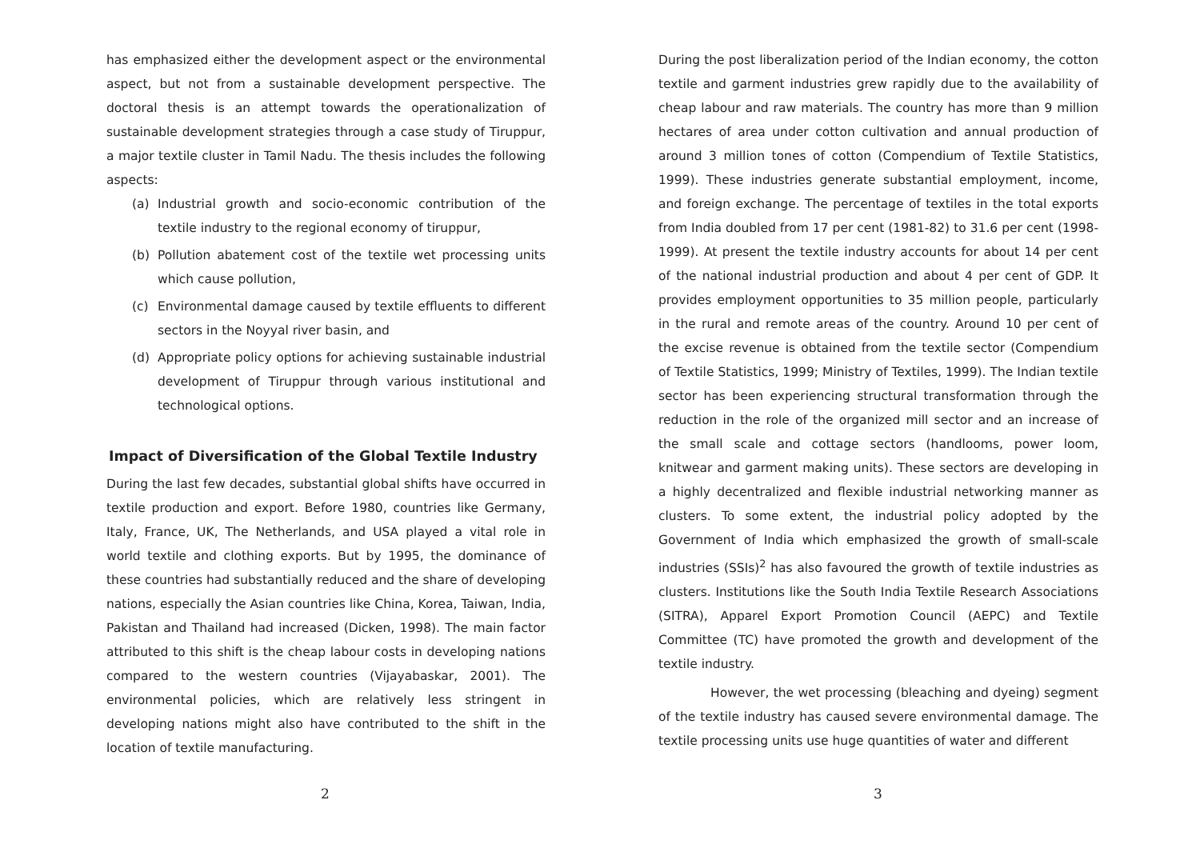has emphasized either the development aspect or the environmental aspect, but not from a sustainable development perspective. The doctoral thesis is an attempt towards the operationalization of sustainable development strategies through a case study of Tiruppur, a major textile cluster in Tamil Nadu. The thesis includes the following aspects:
(a) Industrial growth and socio-economic contribution of the textile industry to the regional economy of tiruppur,
(b) Pollution abatement cost of the textile wet processing units which cause pollution,
(c) Environmental damage caused by textile effluents to different sectors in the Noyyal river basin, and
(d) Appropriate policy options for achieving sustainable industrial development of Tiruppur through various institutional and technological options.
Impact of Diversification of the Global Textile Industry
During the last few decades, substantial global shifts have occurred in textile production and export. Before 1980, countries like Germany, Italy, France, UK, The Netherlands, and USA played a vital role in world textile and clothing exports. But by 1995, the dominance of these countries had substantially reduced and the share of developing nations, especially the Asian countries like China, Korea, Taiwan, India, Pakistan and Thailand had increased (Dicken, 1998). The main factor attributed to this shift is the cheap labour costs in developing nations compared to the western countries (Vijayabaskar, 2001). The environmental policies, which are relatively less stringent in developing nations might also have contributed to the shift in the location of textile manufacturing.
2
During the post liberalization period of the Indian economy, the cotton textile and garment industries grew rapidly due to the availability of cheap labour and raw materials. The country has more than 9 million hectares of area under cotton cultivation and annual production of around 3 million tones of cotton (Compendium of Textile Statistics, 1999). These industries generate substantial employment, income, and foreign exchange. The percentage of textiles in the total exports from India doubled from 17 per cent (1981-82) to 31.6 per cent (1998-1999). At present the textile industry accounts for about 14 per cent of the national industrial production and about 4 per cent of GDP. It provides employment opportunities to 35 million people, particularly in the rural and remote areas of the country. Around 10 per cent of the excise revenue is obtained from the textile sector (Compendium of Textile Statistics, 1999; Ministry of Textiles, 1999). The Indian textile sector has been experiencing structural transformation through the reduction in the role of the organized mill sector and an increase of the small scale and cottage sectors (handlooms, power loom, knitwear and garment making units). These sectors are developing in a highly decentralized and flexible industrial networking manner as clusters. To some extent, the industrial policy adopted by the Government of India which emphasized the growth of small-scale industries (SSIs)<sup>2</sup> has also favoured the growth of textile industries as clusters. Institutions like the South India Textile Research Associations (SITRA), Apparel Export Promotion Council (AEPC) and Textile Committee (TC) have promoted the growth and development of the textile industry.
However, the wet processing (bleaching and dyeing) segment of the textile industry has caused severe environmental damage. The textile processing units use huge quantities of water and different
3